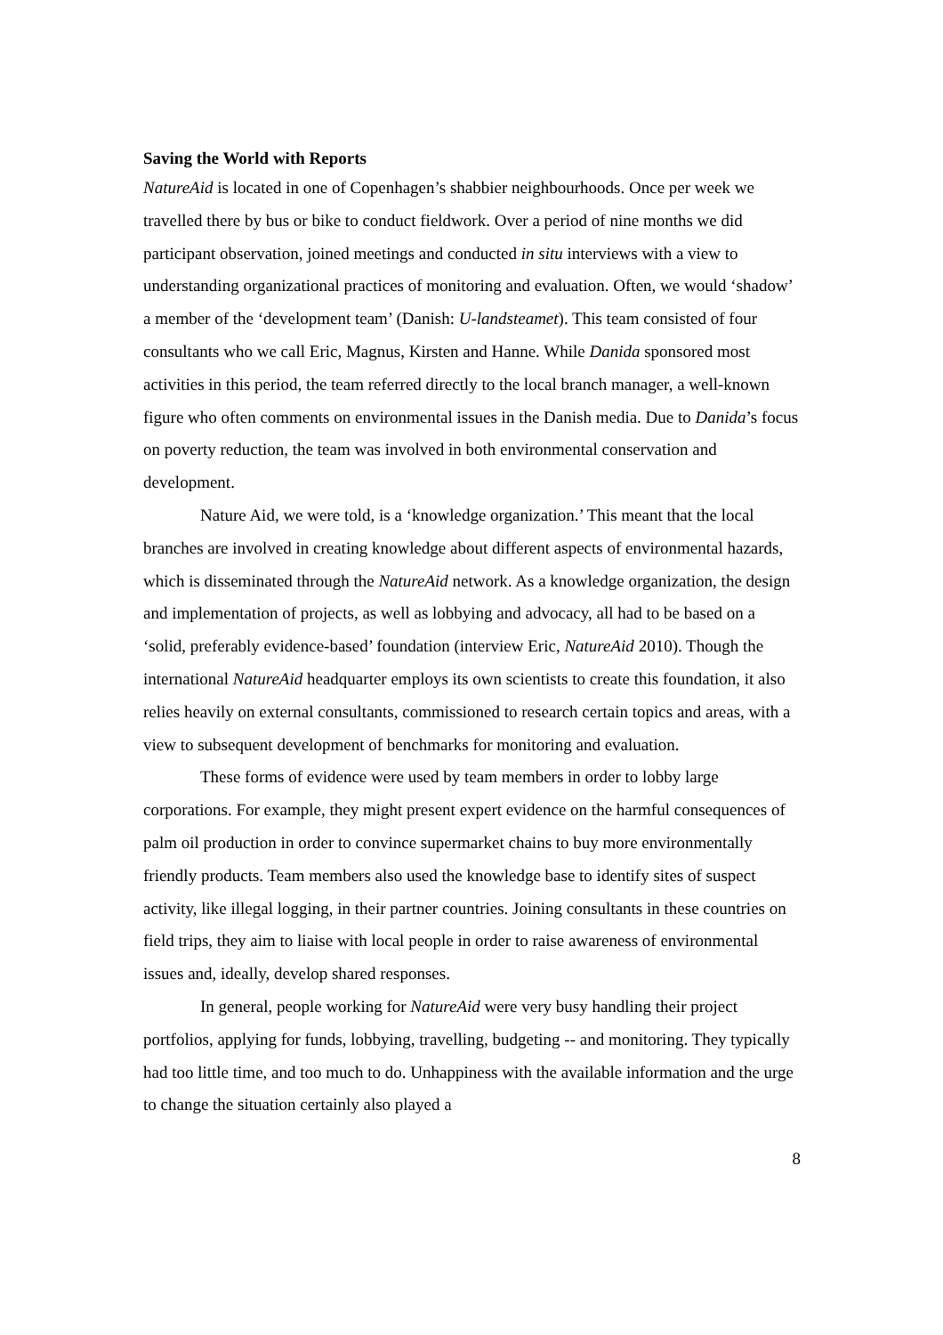Saving the World with Reports
NatureAid is located in one of Copenhagen’s shabbier neighbourhoods. Once per week we travelled there by bus or bike to conduct fieldwork. Over a period of nine months we did participant observation, joined meetings and conducted in situ interviews with a view to understanding organizational practices of monitoring and evaluation. Often, we would ‘shadow’ a member of the ‘development team’ (Danish: U-landsteamet). This team consisted of four consultants who we call Eric, Magnus, Kirsten and Hanne. While Danida sponsored most activities in this period, the team referred directly to the local branch manager, a well-known figure who often comments on environmental issues in the Danish media. Due to Danida’s focus on poverty reduction, the team was involved in both environmental conservation and development.
Nature Aid, we were told, is a ‘knowledge organization.’ This meant that the local branches are involved in creating knowledge about different aspects of environmental hazards, which is disseminated through the NatureAid network. As a knowledge organization, the design and implementation of projects, as well as lobbying and advocacy, all had to be based on a ‘solid, preferably evidence-based’ foundation (interview Eric, NatureAid 2010). Though the international NatureAid headquarter employs its own scientists to create this foundation, it also relies heavily on external consultants, commissioned to research certain topics and areas, with a view to subsequent development of benchmarks for monitoring and evaluation.
These forms of evidence were used by team members in order to lobby large corporations. For example, they might present expert evidence on the harmful consequences of palm oil production in order to convince supermarket chains to buy more environmentally friendly products. Team members also used the knowledge base to identify sites of suspect activity, like illegal logging, in their partner countries. Joining consultants in these countries on field trips, they aim to liaise with local people in order to raise awareness of environmental issues and, ideally, develop shared responses.
In general, people working for NatureAid were very busy handling their project portfolios, applying for funds, lobbying, travelling, budgeting -- and monitoring. They typically had too little time, and too much to do. Unhappiness with the available information and the urge to change the situation certainly also played a
8